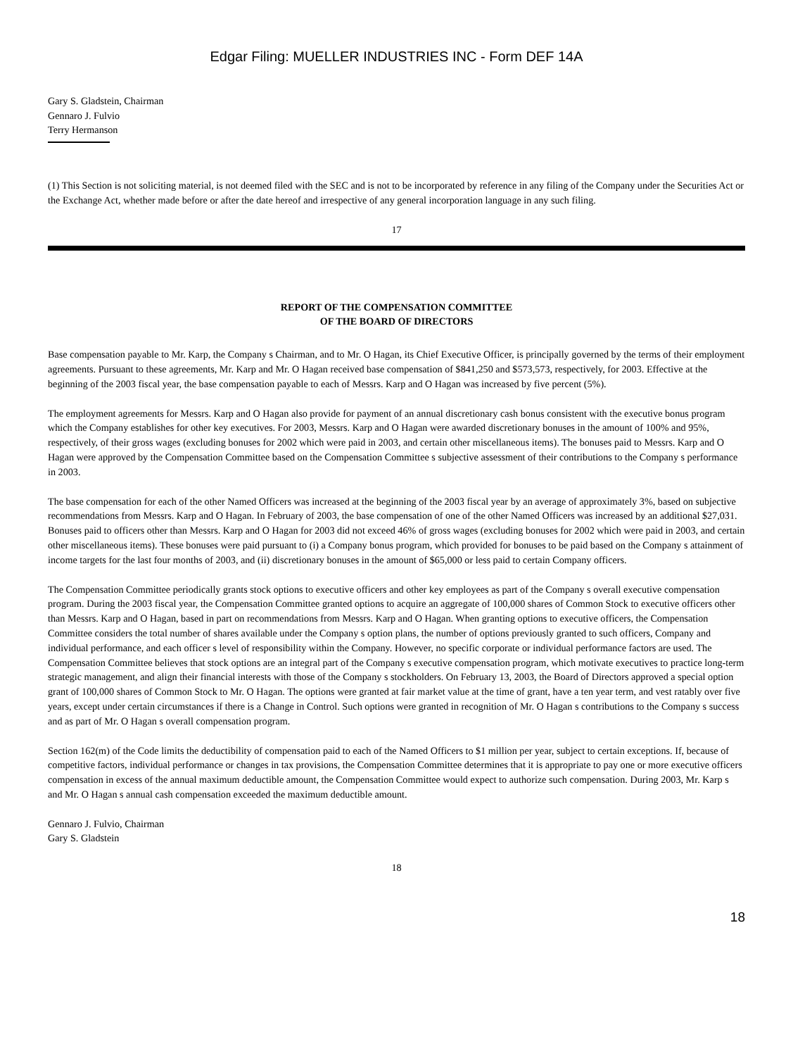Edgar Filing: MUELLER INDUSTRIES INC - Form DEF 14A
Gary S. Gladstein, Chairman
Gennaro J. Fulvio
Terry Hermanson
(1) This Section is not soliciting material, is not deemed filed with the SEC and is not to be incorporated by reference in any filing of the Company under the Securities Act or the Exchange Act, whether made before or after the date hereof and irrespective of any general incorporation language in any such filing.
17
REPORT OF THE COMPENSATION COMMITTEE
OF THE BOARD OF DIRECTORS
Base compensation payable to Mr. Karp, the Company s Chairman, and to Mr. O Hagan, its Chief Executive Officer, is principally governed by the terms of their employment agreements. Pursuant to these agreements, Mr. Karp and Mr. O Hagan received base compensation of $841,250 and $573,573, respectively, for 2003. Effective at the beginning of the 2003 fiscal year, the base compensation payable to each of Messrs. Karp and O Hagan was increased by five percent (5%).
The employment agreements for Messrs. Karp and O Hagan also provide for payment of an annual discretionary cash bonus consistent with the executive bonus program which the Company establishes for other key executives. For 2003, Messrs. Karp and O Hagan were awarded discretionary bonuses in the amount of 100% and 95%, respectively, of their gross wages (excluding bonuses for 2002 which were paid in 2003, and certain other miscellaneous items). The bonuses paid to Messrs. Karp and O Hagan were approved by the Compensation Committee based on the Compensation Committee s subjective assessment of their contributions to the Company s performance in 2003.
The base compensation for each of the other Named Officers was increased at the beginning of the 2003 fiscal year by an average of approximately 3%, based on subjective recommendations from Messrs. Karp and O Hagan. In February of 2003, the base compensation of one of the other Named Officers was increased by an additional $27,031. Bonuses paid to officers other than Messrs. Karp and O Hagan for 2003 did not exceed 46% of gross wages (excluding bonuses for 2002 which were paid in 2003, and certain other miscellaneous items). These bonuses were paid pursuant to (i) a Company bonus program, which provided for bonuses to be paid based on the Company s attainment of income targets for the last four months of 2003, and (ii) discretionary bonuses in the amount of $65,000 or less paid to certain Company officers.
The Compensation Committee periodically grants stock options to executive officers and other key employees as part of the Company s overall executive compensation program. During the 2003 fiscal year, the Compensation Committee granted options to acquire an aggregate of 100,000 shares of Common Stock to executive officers other than Messrs. Karp and O Hagan, based in part on recommendations from Messrs. Karp and O Hagan. When granting options to executive officers, the Compensation Committee considers the total number of shares available under the Company s option plans, the number of options previously granted to such officers, Company and individual performance, and each officer s level of responsibility within the Company. However, no specific corporate or individual performance factors are used. The Compensation Committee believes that stock options are an integral part of the Company s executive compensation program, which motivate executives to practice long-term strategic management, and align their financial interests with those of the Company s stockholders. On February 13, 2003, the Board of Directors approved a special option grant of 100,000 shares of Common Stock to Mr. O Hagan. The options were granted at fair market value at the time of grant, have a ten year term, and vest ratably over five years, except under certain circumstances if there is a Change in Control. Such options were granted in recognition of Mr. O Hagan s contributions to the Company s success and as part of Mr. O Hagan s overall compensation program.
Section 162(m) of the Code limits the deductibility of compensation paid to each of the Named Officers to $1 million per year, subject to certain exceptions. If, because of competitive factors, individual performance or changes in tax provisions, the Compensation Committee determines that it is appropriate to pay one or more executive officers compensation in excess of the annual maximum deductible amount, the Compensation Committee would expect to authorize such compensation. During 2003, Mr. Karp s and Mr. O Hagan s annual cash compensation exceeded the maximum deductible amount.
Gennaro J. Fulvio, Chairman
Gary S. Gladstein
18
18